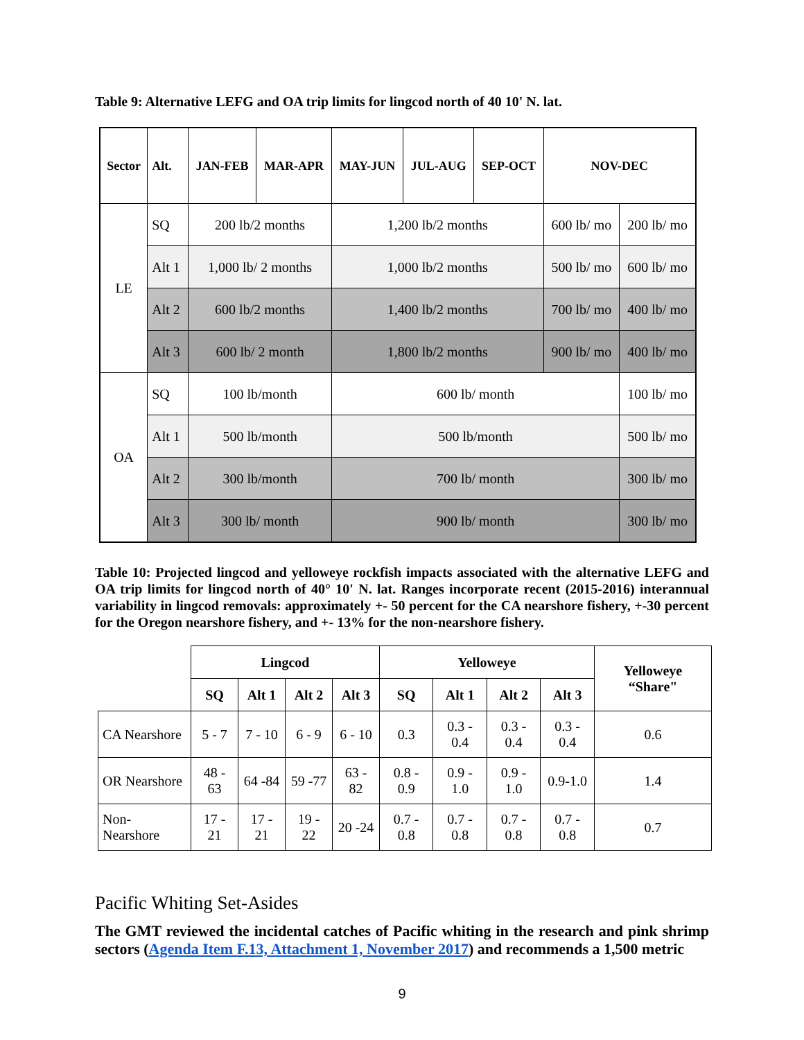Table 9: Alternative LEFG and OA trip limits for lingcod north of 40 10' N. lat.
| Sector | Alt. | JAN-FEB | MAR-APR | MAY-JUN | JUL-AUG | SEP-OCT | NOV-DEC | |
| --- | --- | --- | --- | --- | --- | --- | --- | --- |
| LE | SQ | 200 lb/2 months | | 1,200 lb/2 months | | | 600 lb/ mo | 200 lb/ mo |
| | Alt 1 | 1,000 lb/ 2 months | | 1,000 lb/2 months | | | 500 lb/ mo | 600 lb/ mo |
| | Alt 2 | 600 lb/2 months | | 1,400 lb/2 months | | | 700 lb/ mo | 400 lb/ mo |
| | Alt 3 | 600 lb/ 2 month | | 1,800 lb/2 months | | | 900 lb/ mo | 400 lb/ mo |
| OA | SQ | 100 lb/month | | 600 lb/ month | | | | 100 lb/ mo |
| | Alt 1 | 500 lb/month | | 500 lb/month | | | | 500 lb/ mo |
| | Alt 2 | 300 lb/month | | 700 lb/ month | | | | 300 lb/ mo |
| | Alt 3 | 300 lb/ month | | 900 lb/ month | | | | 300 lb/ mo |
Table 10: Projected lingcod and yelloweye rockfish impacts associated with the alternative LEFG and OA trip limits for lingcod north of 40° 10' N. lat. Ranges incorporate recent (2015-2016) interannual variability in lingcod removals: approximately +- 50 percent for the CA nearshore fishery, +-30 percent for the Oregon nearshore fishery, and +- 13% for the non-nearshore fishery.
| | Lingcod | | | | Yelloweye | | | | Yelloweye “Share" |
| --- | --- | --- | --- | --- | --- | --- | --- | --- | --- |
| | SQ | Alt 1 | Alt 2 | Alt 3 | SQ | Alt 1 | Alt 2 | Alt 3 | |
| CA Nearshore | 5 - 7 | 7 - 10 | 6 - 9 | 6 - 10 | 0.3 | 0.3 - 0.4 | 0.3 - 0.4 | 0.3 - 0.4 | 0.6 |
| OR Nearshore | 48 - 63 | 64 -84 | 59 -77 | 63 - 82 | 0.8 - 0.9 | 0.9 - 1.0 | 0.9 - 1.0 | 0.9-1.0 | 1.4 |
| Non-Nearshore | 17 - 21 | 17 - 21 | 19 - 22 | 20 -24 | 0.7 - 0.8 | 0.7 - 0.8 | 0.7 - 0.8 | 0.7 - 0.8 | 0.7 |
Pacific Whiting Set-Asides
The GMT reviewed the incidental catches of Pacific whiting in the research and pink shrimp sectors (Agenda Item F.13, Attachment 1, November 2017) and recommends a 1,500 metric
9